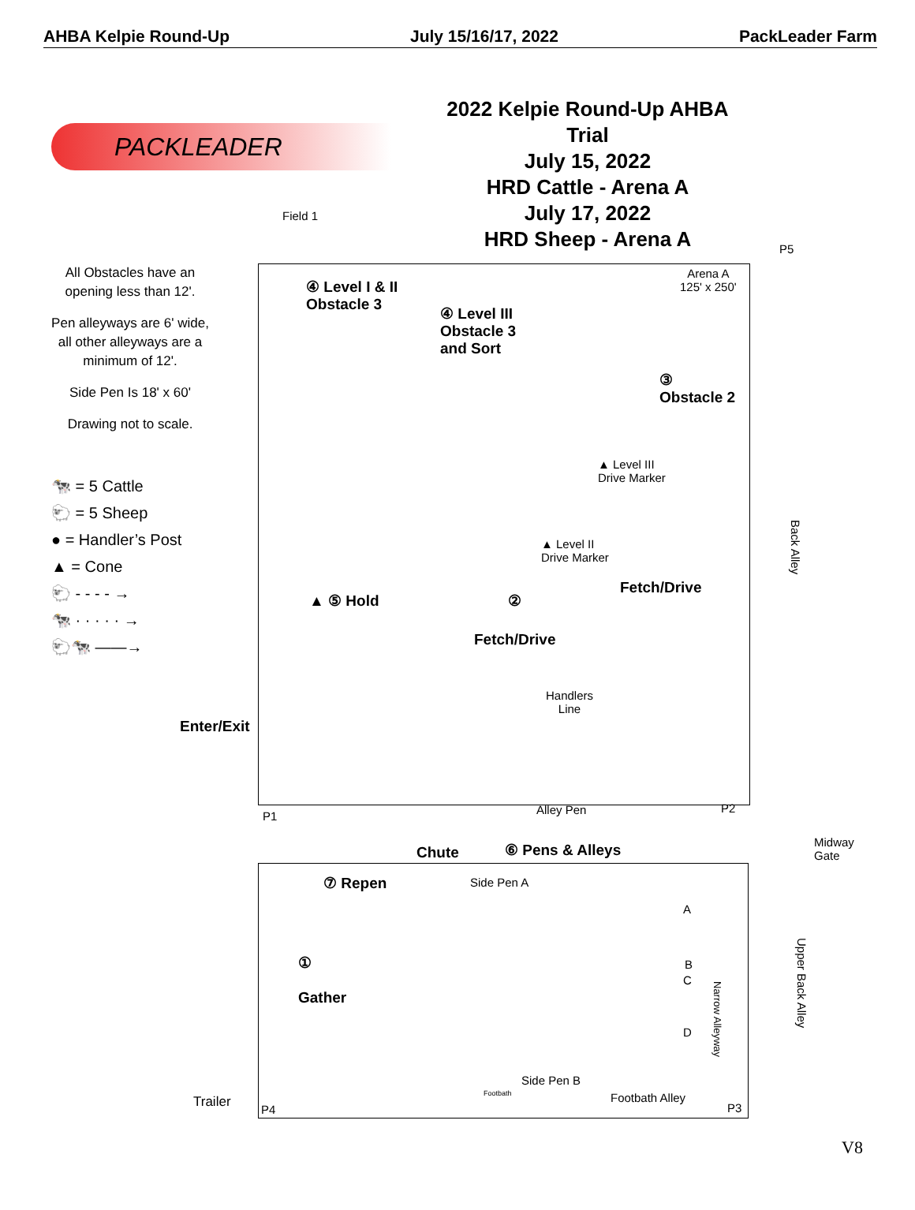AHBA Kelpie Round-Up July 15/16/17, 2022 PackLeader Farm
2022 Kelpie Round-Up AHBA Trial
July 15, 2022
HRD Cattle - Arena A
July 17, 2022
HRD Sheep - Arena A
PACKLEADER
All Obstacles have an opening less than 12'.
Pen alleyways are 6' wide, all other alleyways are a minimum of 12'.
Side Pen Is 18' x 60'
Drawing not to scale.
🐄 = 5 Cattle
🐑 = 5 Sheep
● = Handler’s Post
▲ = Cone
🐑 - - - - →
🐄 · · · · · →
🐑🐄 ——→
Field 1
P5
Arena A
125' x 250'
④ Level I & II
Obstacle 3
④ Level III
Obstacle 3
and Sort
③
Obstacle 2
▲ Level III
Drive Marker
▲ Level II
Drive Marker
Fetch/Drive
▲ ⑤ Hold ②
Fetch/Drive
Back Alley
Handlers
Line
Enter/Exit
P1 Alley Pen P2
Midway
Gate
Chute ⑥ Pens & Alleys
⑦ Repen Side Pen A
A
B
C
D
Narrow Alleyway
Upper Back Alley
①
Gather
Side Pen B
Trailer P4
Footbath Footbath Alley
P3
V8